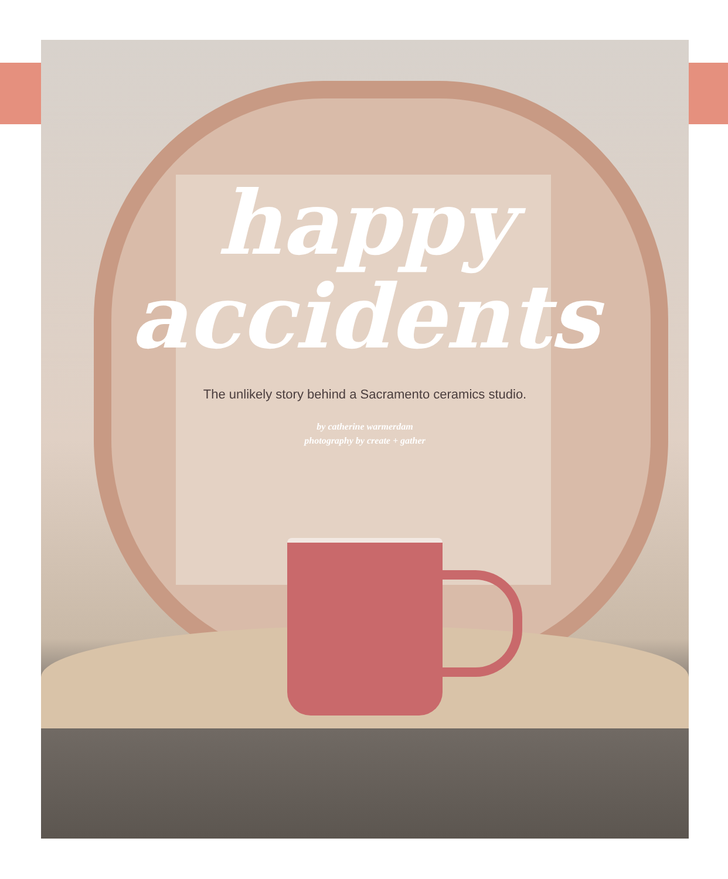happy
accidents
The unlikely story behind a Sacramento ceramics studio.
by catherine warmerdam
photography by create + gather